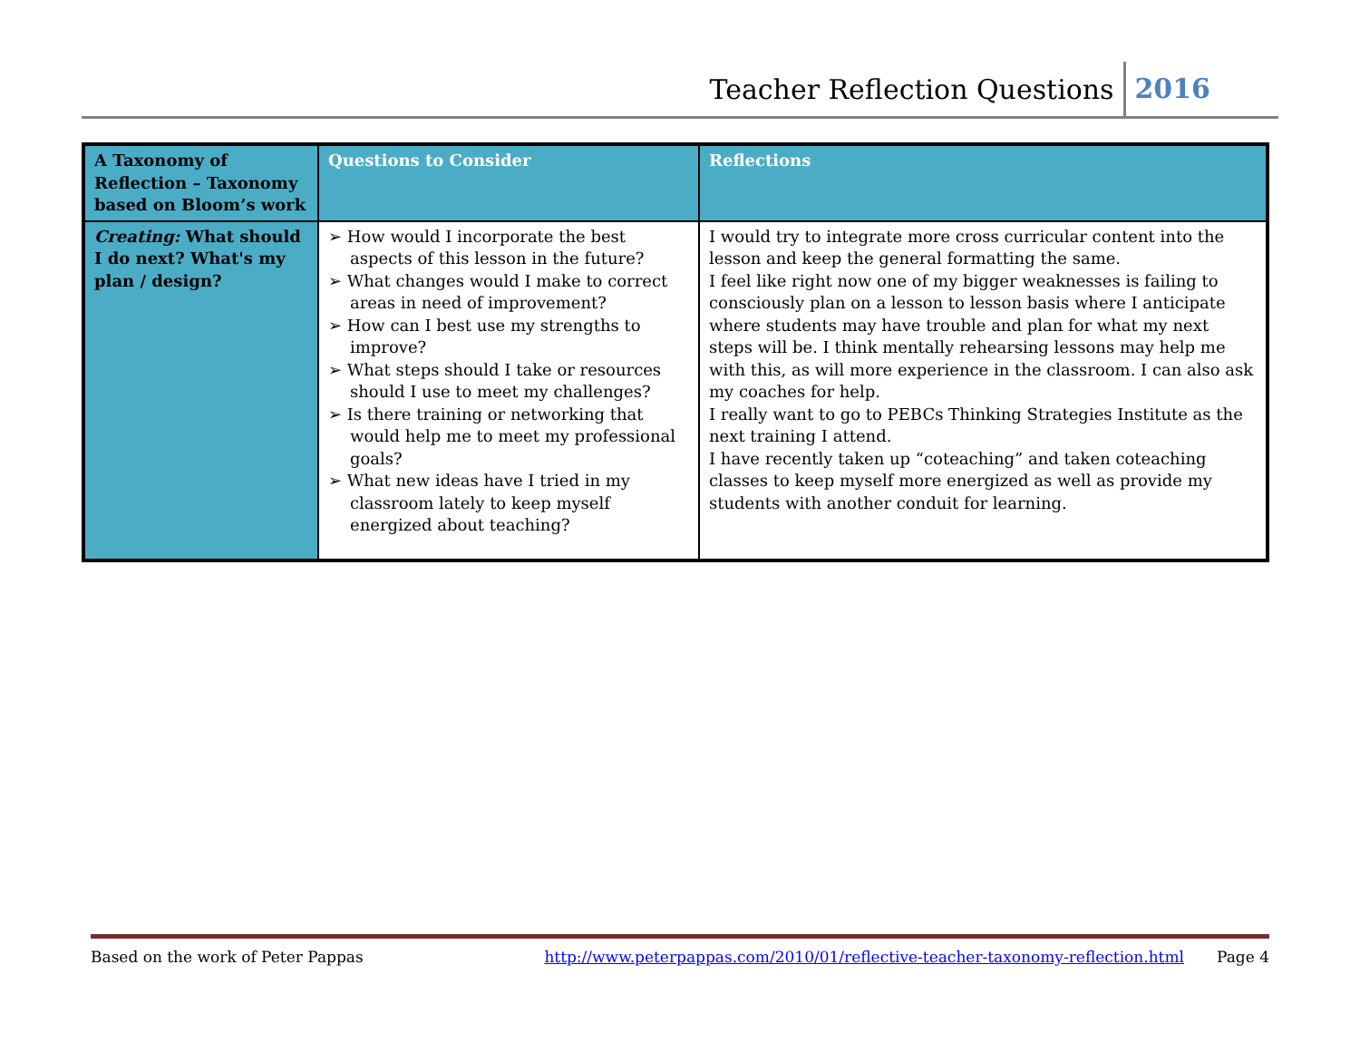Teacher Reflection Questions 2016
| A Taxonomy of Reflection – Taxonomy based on Bloom’s work | Questions to Consider | Reflections |
| --- | --- | --- |
| Creating: What should I do next? What's my plan / design? | ➢ How would I incorporate the best aspects of this lesson in the future? ➢ What changes would I make to correct areas in need of improvement? ➢ How can I best use my strengths to improve? ➢ What steps should I take or resources should I use to meet my challenges? ➢ Is there training or networking that would help me to meet my professional goals? ➢ What new ideas have I tried in my classroom lately to keep myself energized about teaching? | I would try to integrate more cross curricular content into the lesson and keep the general formatting the same. I feel like right now one of my bigger weaknesses is failing to consciously plan on a lesson to lesson basis where I anticipate where students may have trouble and plan for what my next steps will be. I think mentally rehearsing lessons may help me with this, as will more experience in the classroom. I can also ask my coaches for help. I really want to go to PEBCs Thinking Strategies Institute as the next training I attend. I have recently taken up “coteaching” and taken coteaching classes to keep myself more energized as well as provide my students with another conduit for learning. |
Based on the work of Peter Pappas http://www.peterpappas.com/2010/01/reflective-teacher-taxonomy-reflection.html Page 4